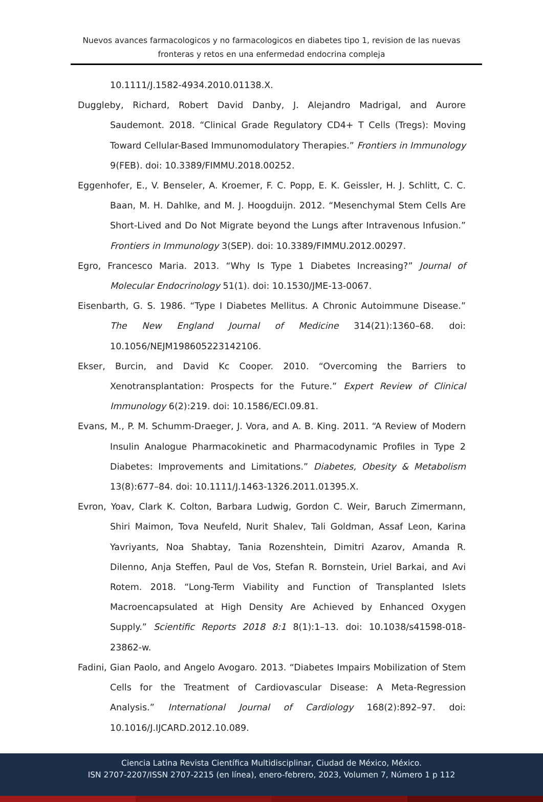Nuevos avances farmacologicos y no farmacologicos en diabetes tipo 1, revision de las nuevas fronteras y retos en una enfermedad endocrina compleja
10.1111/J.1582-4934.2010.01138.X.
Duggleby, Richard, Robert David Danby, J. Alejandro Madrigal, and Aurore Saudemont. 2018. “Clinical Grade Regulatory CD4+ T Cells (Tregs): Moving Toward Cellular-Based Immunomodulatory Therapies.” Frontiers in Immunology 9(FEB). doi: 10.3389/FIMMU.2018.00252.
Eggenhofer, E., V. Benseler, A. Kroemer, F. C. Popp, E. K. Geissler, H. J. Schlitt, C. C. Baan, M. H. Dahlke, and M. J. Hoogduijn. 2012. “Mesenchymal Stem Cells Are Short-Lived and Do Not Migrate beyond the Lungs after Intravenous Infusion.” Frontiers in Immunology 3(SEP). doi: 10.3389/FIMMU.2012.00297.
Egro, Francesco Maria. 2013. “Why Is Type 1 Diabetes Increasing?” Journal of Molecular Endocrinology 51(1). doi: 10.1530/JME-13-0067.
Eisenbarth, G. S. 1986. “Type I Diabetes Mellitus. A Chronic Autoimmune Disease.” The New England Journal of Medicine 314(21):1360–68. doi: 10.1056/NEJM198605223142106.
Ekser, Burcin, and David Kc Cooper. 2010. “Overcoming the Barriers to Xenotransplantation: Prospects for the Future.” Expert Review of Clinical Immunology 6(2):219. doi: 10.1586/ECI.09.81.
Evans, M., P. M. Schumm-Draeger, J. Vora, and A. B. King. 2011. “A Review of Modern Insulin Analogue Pharmacokinetic and Pharmacodynamic Profiles in Type 2 Diabetes: Improvements and Limitations.” Diabetes, Obesity & Metabolism 13(8):677–84. doi: 10.1111/J.1463-1326.2011.01395.X.
Evron, Yoav, Clark K. Colton, Barbara Ludwig, Gordon C. Weir, Baruch Zimermann, Shiri Maimon, Tova Neufeld, Nurit Shalev, Tali Goldman, Assaf Leon, Karina Yavriyants, Noa Shabtay, Tania Rozenshtein, Dimitri Azarov, Amanda R. DiIenno, Anja Steffen, Paul de Vos, Stefan R. Bornstein, Uriel Barkai, and Avi Rotem. 2018. “Long-Term Viability and Function of Transplanted Islets Macroencapsulated at High Density Are Achieved by Enhanced Oxygen Supply.” Scientific Reports 2018 8:1 8(1):1–13. doi: 10.1038/s41598-018-23862-w.
Fadini, Gian Paolo, and Angelo Avogaro. 2013. “Diabetes Impairs Mobilization of Stem Cells for the Treatment of Cardiovascular Disease: A Meta-Regression Analysis.” International Journal of Cardiology 168(2):892–97. doi: 10.1016/J.IJCARD.2012.10.089.
Ciencia Latina Revista Científica Multidisciplinar, Ciudad de México, México.
ISN 2707-2207/ISSN 2707-2215 (en línea), enero-febrero, 2023, Volumen 7, Número 1 p 112